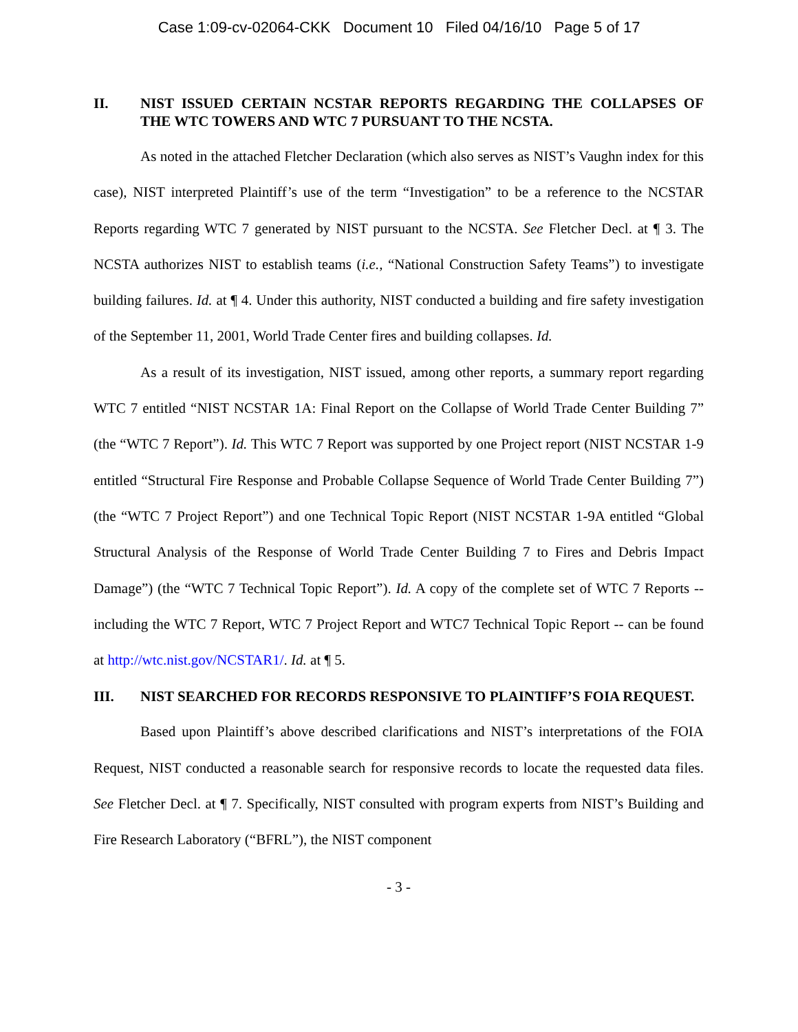Case 1:09-cv-02064-CKK Document 10 Filed 04/16/10 Page 5 of 17
II. NIST ISSUED CERTAIN NCSTAR REPORTS REGARDING THE COLLAPSES OF THE WTC TOWERS AND WTC 7 PURSUANT TO THE NCSTA.
As noted in the attached Fletcher Declaration (which also serves as NIST’s Vaughn index for this case), NIST interpreted Plaintiff’s use of the term “Investigation” to be a reference to the NCSTAR Reports regarding WTC 7 generated by NIST pursuant to the NCSTA. See Fletcher Decl. at ¶ 3. The NCSTA authorizes NIST to establish teams (i.e., “National Construction Safety Teams”) to investigate building failures. Id. at ¶ 4. Under this authority, NIST conducted a building and fire safety investigation of the September 11, 2001, World Trade Center fires and building collapses. Id.
As a result of its investigation, NIST issued, among other reports, a summary report regarding WTC 7 entitled “NIST NCSTAR 1A: Final Report on the Collapse of World Trade Center Building 7” (the “WTC 7 Report”). Id. This WTC 7 Report was supported by one Project report (NIST NCSTAR 1-9 entitled “Structural Fire Response and Probable Collapse Sequence of World Trade Center Building 7”) (the “WTC 7 Project Report”) and one Technical Topic Report (NIST NCSTAR 1-9A entitled “Global Structural Analysis of the Response of World Trade Center Building 7 to Fires and Debris Impact Damage”) (the “WTC 7 Technical Topic Report”). Id. A copy of the complete set of WTC 7 Reports -- including the WTC 7 Report, WTC 7 Project Report and WTC7 Technical Topic Report -- can be found at http://wtc.nist.gov/NCSTAR1/. Id. at ¶ 5.
III. NIST SEARCHED FOR RECORDS RESPONSIVE TO PLAINTIFF’S FOIA REQUEST.
Based upon Plaintiff’s above described clarifications and NIST’s interpretations of the FOIA Request, NIST conducted a reasonable search for responsive records to locate the requested data files. See Fletcher Decl. at ¶ 7. Specifically, NIST consulted with program experts from NIST’s Building and Fire Research Laboratory (“BFRL”), the NIST component
- 3 -